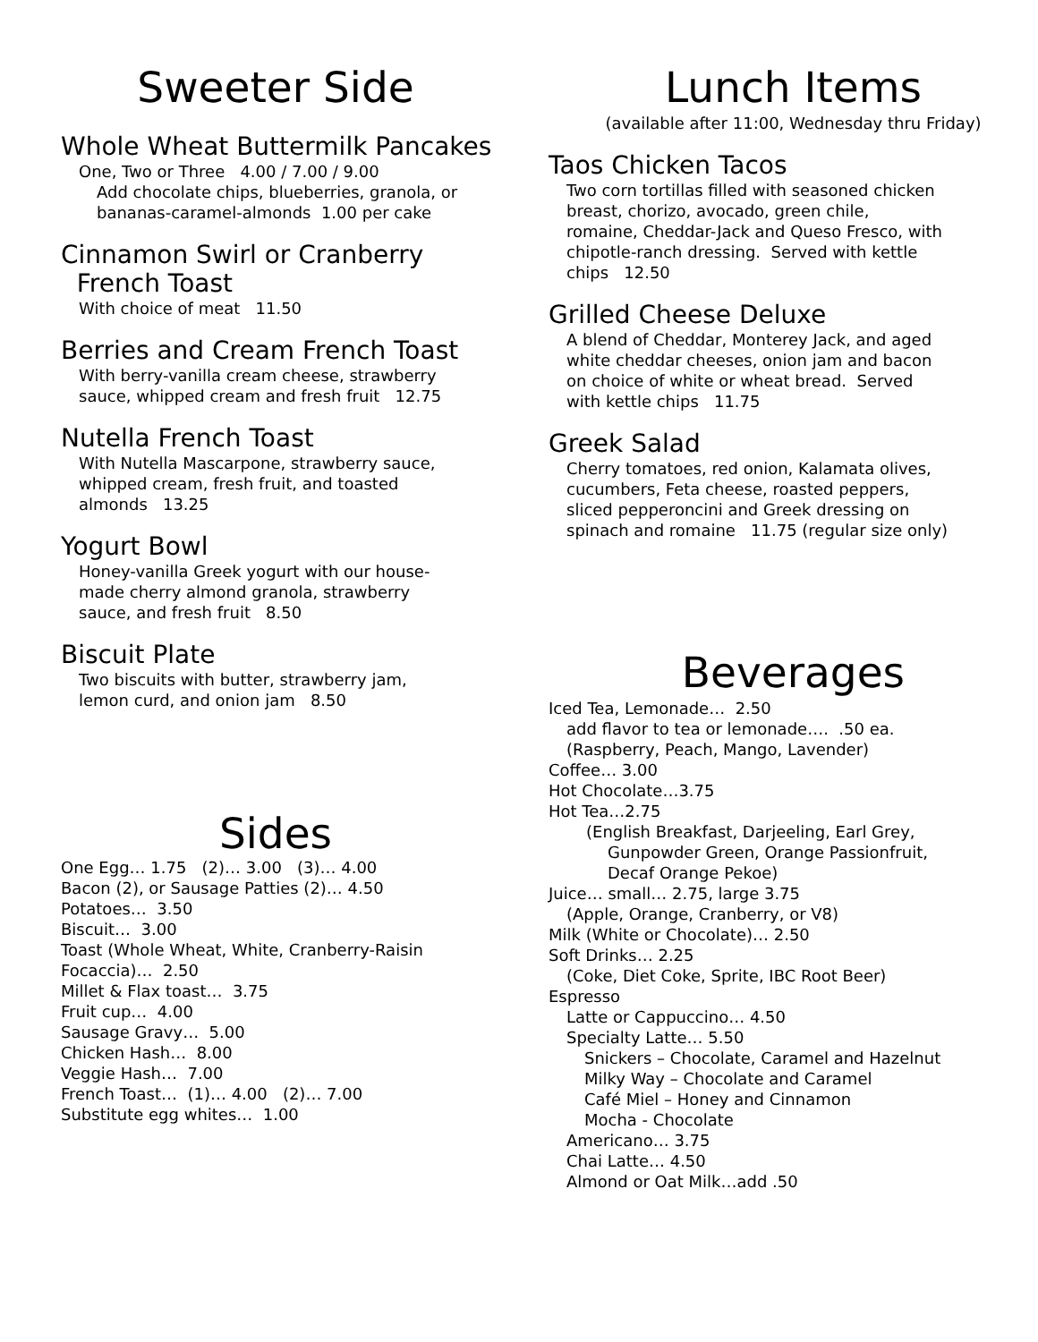Sweeter Side
Whole Wheat Buttermilk Pancakes
One, Two or Three 4.00 / 7.00 / 9.00
Add chocolate chips, blueberries, granola, or
bananas-caramel-almonds 1.00 per cake
Cinnamon Swirl or Cranberry
French Toast
With choice of meat 11.50
Berries and Cream French Toast
With berry-vanilla cream cheese, strawberry
sauce, whipped cream and fresh fruit 12.75
Nutella French Toast
With Nutella Mascarpone, strawberry sauce,
whipped cream, fresh fruit, and toasted
almonds 13.25
Yogurt Bowl
Honey-vanilla Greek yogurt with our house-
made cherry almond granola, strawberry
sauce, and fresh fruit 8.50
Biscuit Plate
Two biscuits with butter, strawberry jam,
lemon curd, and onion jam 8.50
Sides
One Egg… 1.75 (2)… 3.00 (3)… 4.00
Bacon (2), or Sausage Patties (2)… 4.50
Potatoes… 3.50
Biscuit… 3.00
Toast (Whole Wheat, White, Cranberry-Raisin
Focaccia)… 2.50
Millet & Flax toast… 3.75
Fruit cup… 4.00
Sausage Gravy… 5.00
Chicken Hash… 8.00
Veggie Hash… 7.00
French Toast… (1)… 4.00 (2)… 7.00
Substitute egg whites… 1.00
Lunch Items
(available after 11:00, Wednesday thru Friday)
Taos Chicken Tacos
Two corn tortillas filled with seasoned chicken
breast, chorizo, avocado, green chile,
romaine, Cheddar-Jack and Queso Fresco, with
chipotle-ranch dressing. Served with kettle
chips 12.50
Grilled Cheese Deluxe
A blend of Cheddar, Monterey Jack, and aged
white cheddar cheeses, onion jam and bacon
on choice of white or wheat bread. Served
with kettle chips 11.75
Greek Salad
Cherry tomatoes, red onion, Kalamata olives,
cucumbers, Feta cheese, roasted peppers,
sliced pepperoncini and Greek dressing on
spinach and romaine 11.75 (regular size only)
Beverages
Iced Tea, Lemonade… 2.50
add flavor to tea or lemonade…. .50 ea.
(Raspberry, Peach, Mango, Lavender)
Coffee… 3.00
Hot Chocolate…3.75
Hot Tea…2.75
(English Breakfast, Darjeeling, Earl Grey,
Gunpowder Green, Orange Passionfruit,
Decaf Orange Pekoe)
Juice… small… 2.75, large 3.75
(Apple, Orange, Cranberry, or V8)
Milk (White or Chocolate)… 2.50
Soft Drinks… 2.25
(Coke, Diet Coke, Sprite, IBC Root Beer)
Espresso
Latte or Cappuccino… 4.50
Specialty Latte… 5.50
Snickers – Chocolate, Caramel and Hazelnut
Milky Way – Chocolate and Caramel
Café Miel – Honey and Cinnamon
Mocha - Chocolate
Americano… 3.75
Chai Latte… 4.50
Almond or Oat Milk…add .50